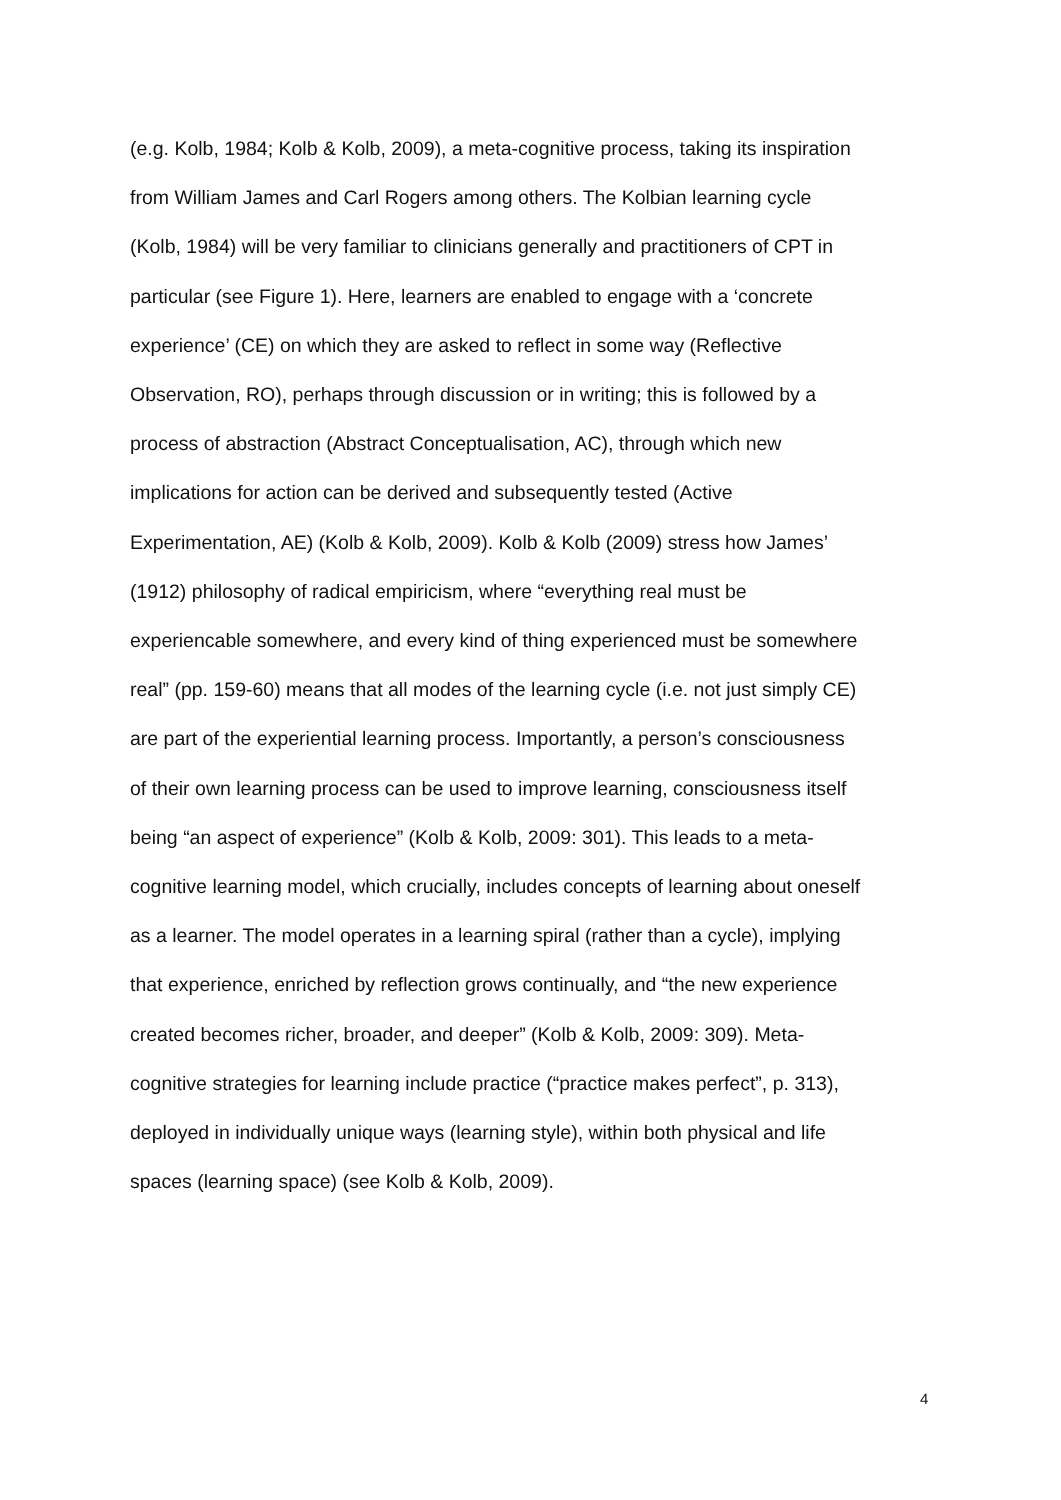(e.g. Kolb, 1984; Kolb & Kolb, 2009), a meta-cognitive process, taking its inspiration
from William James and Carl Rogers among others. The Kolbian learning cycle
(Kolb, 1984) will be very familiar to clinicians generally and practitioners of CPT in
particular (see Figure 1). Here, learners are enabled to engage with a ‘concrete
experience’ (CE) on which they are asked to reflect in some way (Reflective
Observation, RO), perhaps through discussion or in writing; this is followed by a
process of abstraction (Abstract Conceptualisation, AC), through which new
implications for action can be derived and subsequently tested (Active
Experimentation, AE) (Kolb & Kolb, 2009). Kolb & Kolb (2009) stress how James’
(1912) philosophy of radical empiricism, where “everything real must be
experiencable somewhere, and every kind of thing experienced must be somewhere
real” (pp. 159-60) means that all modes of the learning cycle (i.e. not just simply CE)
are part of the experiential learning process. Importantly, a person’s consciousness
of their own learning process can be used to improve learning, consciousness itself
being “an aspect of experience” (Kolb & Kolb, 2009: 301). This leads to a meta-
cognitive learning model, which crucially, includes concepts of learning about oneself
as a learner. The model operates in a learning spiral (rather than a cycle), implying
that experience, enriched by reflection grows continually, and “the new experience
created becomes richer, broader, and deeper” (Kolb & Kolb, 2009: 309). Meta-
cognitive strategies for learning include practice (“practice makes perfect”, p. 313),
deployed in individually unique ways (learning style), within both physical and life
spaces (learning space) (see Kolb & Kolb, 2009).
4